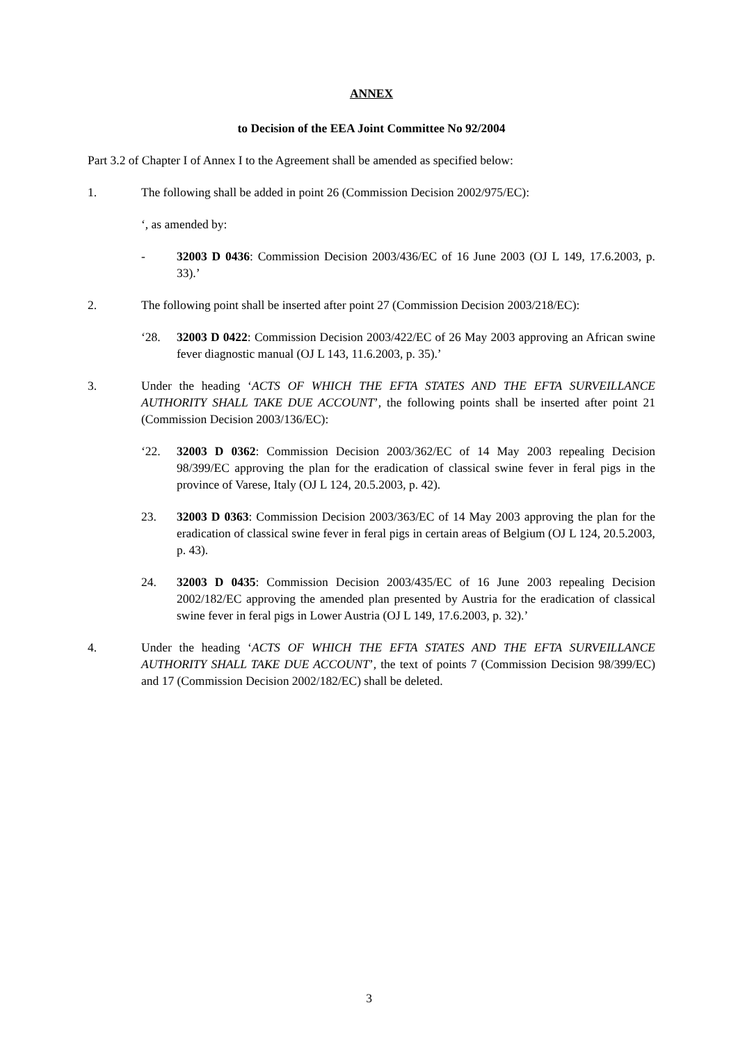ANNEX
to Decision of the EEA Joint Committee No 92/2004
Part 3.2 of Chapter I of Annex I to the Agreement shall be amended as specified below:
1. The following shall be added in point 26 (Commission Decision 2002/975/EC):
‘, as amended by:
- 32003 D 0436: Commission Decision 2003/436/EC of 16 June 2003 (OJ L 149, 17.6.2003, p. 33).’
2. The following point shall be inserted after point 27 (Commission Decision 2003/218/EC):
‘28. 32003 D 0422: Commission Decision 2003/422/EC of 26 May 2003 approving an African swine fever diagnostic manual (OJ L 143, 11.6.2003, p. 35).’
3. Under the heading ‘ACTS OF WHICH THE EFTA STATES AND THE EFTA SURVEILLANCE AUTHORITY SHALL TAKE DUE ACCOUNT’, the following points shall be inserted after point 21 (Commission Decision 2003/136/EC):
‘22. 32003 D 0362: Commission Decision 2003/362/EC of 14 May 2003 repealing Decision 98/399/EC approving the plan for the eradication of classical swine fever in feral pigs in the province of Varese, Italy (OJ L 124, 20.5.2003, p. 42).
23. 32003 D 0363: Commission Decision 2003/363/EC of 14 May 2003 approving the plan for the eradication of classical swine fever in feral pigs in certain areas of Belgium (OJ L 124, 20.5.2003, p. 43).
24. 32003 D 0435: Commission Decision 2003/435/EC of 16 June 2003 repealing Decision 2002/182/EC approving the amended plan presented by Austria for the eradication of classical swine fever in feral pigs in Lower Austria (OJ L 149, 17.6.2003, p. 32).’
4. Under the heading ‘ACTS OF WHICH THE EFTA STATES AND THE EFTA SURVEILLANCE AUTHORITY SHALL TAKE DUE ACCOUNT’, the text of points 7 (Commission Decision 98/399/EC) and 17 (Commission Decision 2002/182/EC) shall be deleted.
3